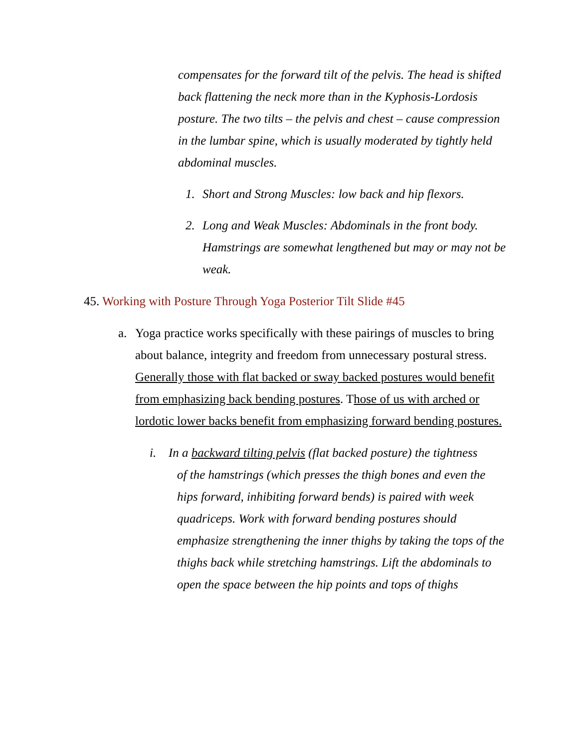compensates for the forward tilt of the pelvis. The head is shifted back flattening the neck more than in the Kyphosis-Lordosis posture. The two tilts – the pelvis and chest – cause compression in the lumbar spine, which is usually moderated by tightly held abdominal muscles.
1. Short and Strong Muscles: low back and hip flexors.
2. Long and Weak Muscles: Abdominals in the front body. Hamstrings are somewhat lengthened but may or may not be weak.
45. Working with Posture Through Yoga Posterior Tilt Slide #45
a. Yoga practice works specifically with these pairings of muscles to bring about balance, integrity and freedom from unnecessary postural stress. Generally those with flat backed or sway backed postures would benefit from emphasizing back bending postures. Those of us with arched or lordotic lower backs benefit from emphasizing forward bending postures.
i. In a backward tilting pelvis (flat backed posture) the tightness
of the hamstrings (which presses the thigh bones and even the hips forward, inhibiting forward bends) is paired with week quadriceps. Work with forward bending postures should emphasize strengthening the inner thighs by taking the tops of the thighs back while stretching hamstrings. Lift the abdominals to open the space between the hip points and tops of thighs